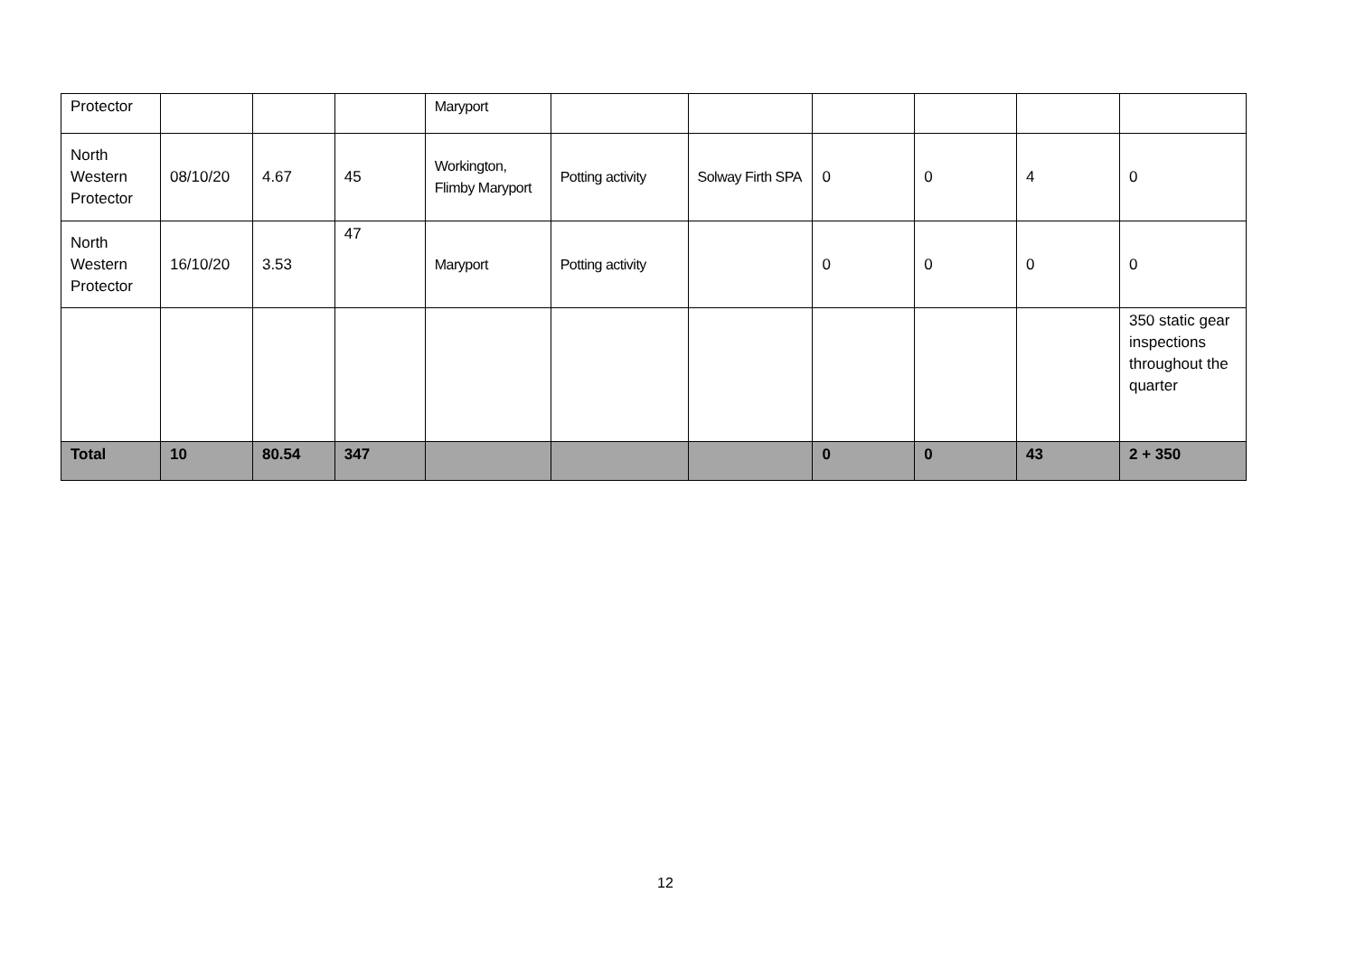| Protector | | | | Maryport | | | | | | |
| North Western Protector | 08/10/20 | 4.67 | 45 | Workington, Flimby Maryport | Potting activity | Solway Firth SPA | 0 | 0 | 4 | 0 |
| North Western Protector | 16/10/20 | 3.53 | 47 | Maryport | Potting activity | | 0 | 0 | 0 | 0 |
| | | | | | | | | | | 350 static gear inspections throughout the quarter |
| Total | 10 | 80.54 | 347 | | | | 0 | 0 | 43 | 2 + 350 |
12